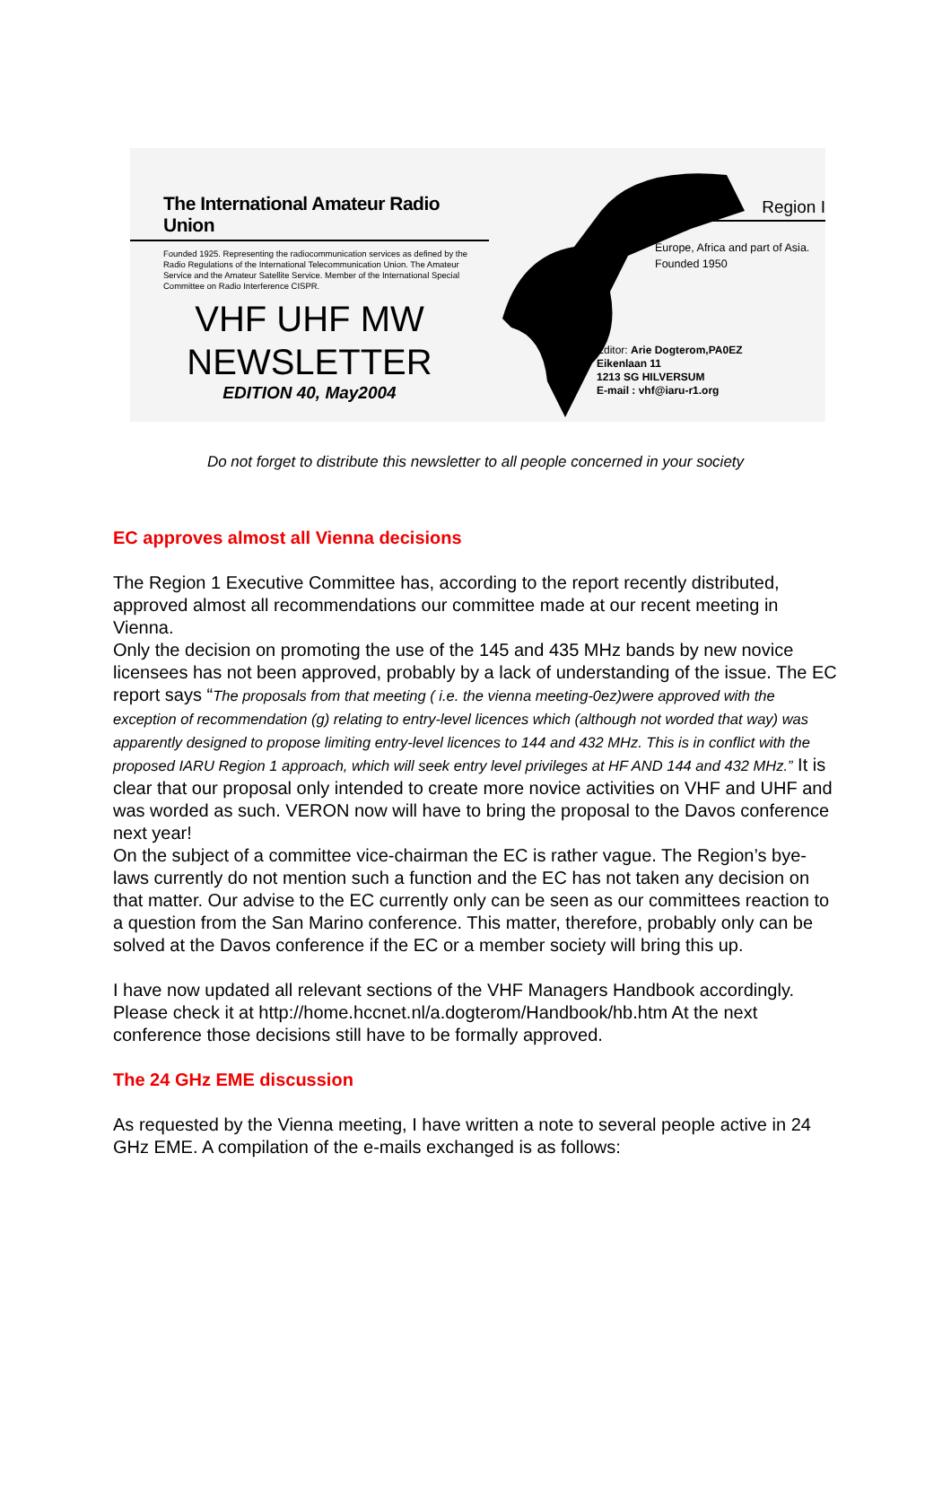The International Amateur Radio Union
Founded 1925. Representing the radiocommunication services as defined by the Radio Regulations of the International Telecommunication Union. The Amateur Service and the Amateur Satellite Service. Member of the International Special Committee on Radio Interference CISPR.
VHF UHF MW
NEWSLETTER
EDITION 40, May2004
Region I
Europe, Africa and part of Asia.
Founded 1950
Editor: Arie Dogterom,PA0EZ
Eikenlaan 11
1213 SG HILVERSUM
E-mail : vhf@iaru-r1.org
Do not forget to distribute this newsletter to all people concerned in your society
EC approves almost all Vienna decisions
The Region 1 Executive Committee has, according to the report recently distributed, approved almost all recommendations our committee made at our recent meeting in Vienna.
Only the decision on promoting the use of the 145 and 435 MHz bands by new novice licensees has not been approved, probably by a lack of understanding of the issue. The EC report says “The proposals from that meeting ( i.e. the vienna meeting-0ez)were approved with the exception of recommendation (g) relating to entry-level licences which (although not worded that way) was apparently designed to propose limiting entry-level licences to 144 and 432 MHz. This is in conflict with the proposed IARU Region 1 approach, which will seek entry level privileges at HF AND 144 and 432 MHz.” It is clear that our proposal only intended to create more novice activities on VHF and UHF and was worded as such. VERON now will have to bring the proposal to the Davos conference next year!
On the subject of a committee vice-chairman the EC is rather vague. The Region’s bye-laws currently do not mention such a function and the EC has not taken any decision on that matter. Our advise to the EC currently only can be seen as our committees reaction to a question from the San Marino conference. This matter, therefore, probably only can be solved at the Davos conference if the EC or a member society will bring this up.
I have now updated all relevant sections of the VHF Managers Handbook accordingly. Please check it at http://home.hccnet.nl/a.dogterom/Handbook/hb.htm At the next conference those decisions still have to be formally approved.
The 24 GHz EME discussion
As requested by the Vienna meeting, I have written a note to several people active in 24 GHz EME. A compilation of the e-mails exchanged is as follows: